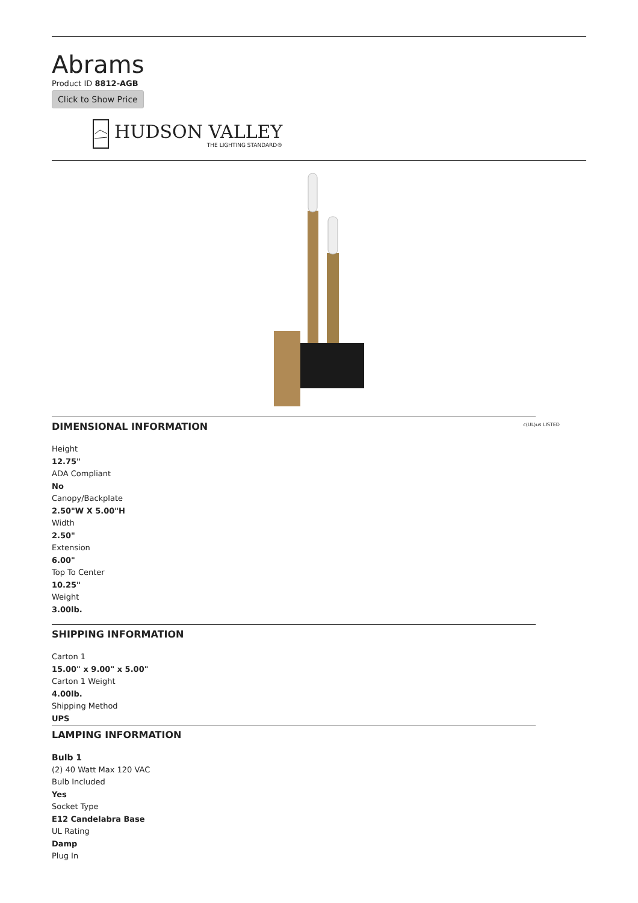Abrams
Product ID 8812-AGB
Click to Show Price
HUDSON VALLEY
THE LIGHTING STANDARD®
c(UL)us LISTED
DIMENSIONAL INFORMATION
Height
12.75"
ADA Compliant
No
Canopy/Backplate
2.50"W X 5.00"H
Width
2.50"
Extension
6.00"
Top To Center
10.25"
Weight
3.00lb.
SHIPPING INFORMATION
Carton 1
15.00" x 9.00" x 5.00"
Carton 1 Weight
4.00lb.
Shipping Method
UPS
LAMPING INFORMATION
Bulb 1
(2) 40 Watt Max 120 VAC
Bulb Included
Yes
Socket Type
E12 Candelabra Base
UL Rating
Damp
Plug In